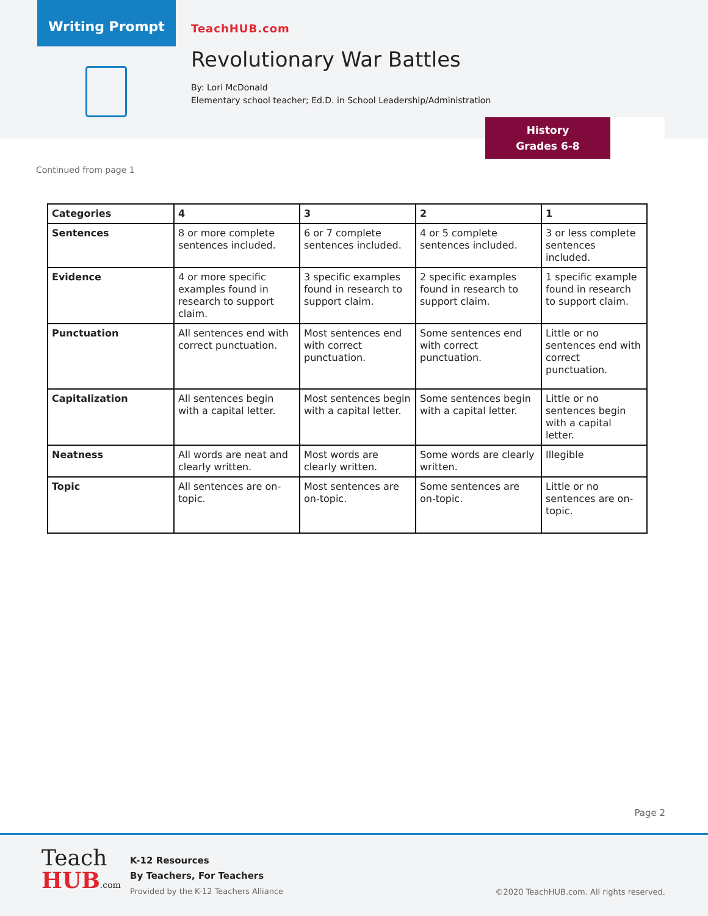Writing Prompt
TeachHUB.com
Revolutionary War Battles
By: Lori McDonald
Elementary school teacher; Ed.D. in School Leadership/Administration
History
Grades 6-8
Continued from page 1
| Categories | 4 | 3 | 2 | 1 |
| --- | --- | --- | --- | --- |
| Sentences | 8 or more complete sentences included. | 6 or 7 complete sentences included. | 4 or 5 complete sentences included. | 3 or less complete sentences included. |
| Evidence | 4 or more specific examples found in research to support claim. | 3 specific examples found in research to support claim. | 2 specific examples found in research to support claim. | 1 specific example found in research to support claim. |
| Punctuation | All sentences end with correct punctuation. | Most sentences end with correct punctuation. | Some sentences end with correct punctuation. | Little or no sentences end with correct punctuation. |
| Capitalization | All sentences begin with a capital letter. | Most sentences begin with a capital letter. | Some sentences begin with a capital letter. | Little or no sentences begin with a capital letter. |
| Neatness | All words are neat and clearly written. | Most words are clearly written. | Some words are clearly written. | Illegible |
| Topic | All sentences are on-topic. | Most sentences are on-topic. | Some sentences are on-topic. | Little or no sentences are on-topic. |
Page 2
Teach
HUB.com
K-12 Resources
By Teachers, For Teachers
Provided by the K-12 Teachers Alliance
©2020 TeachHUB.com. All rights reserved.